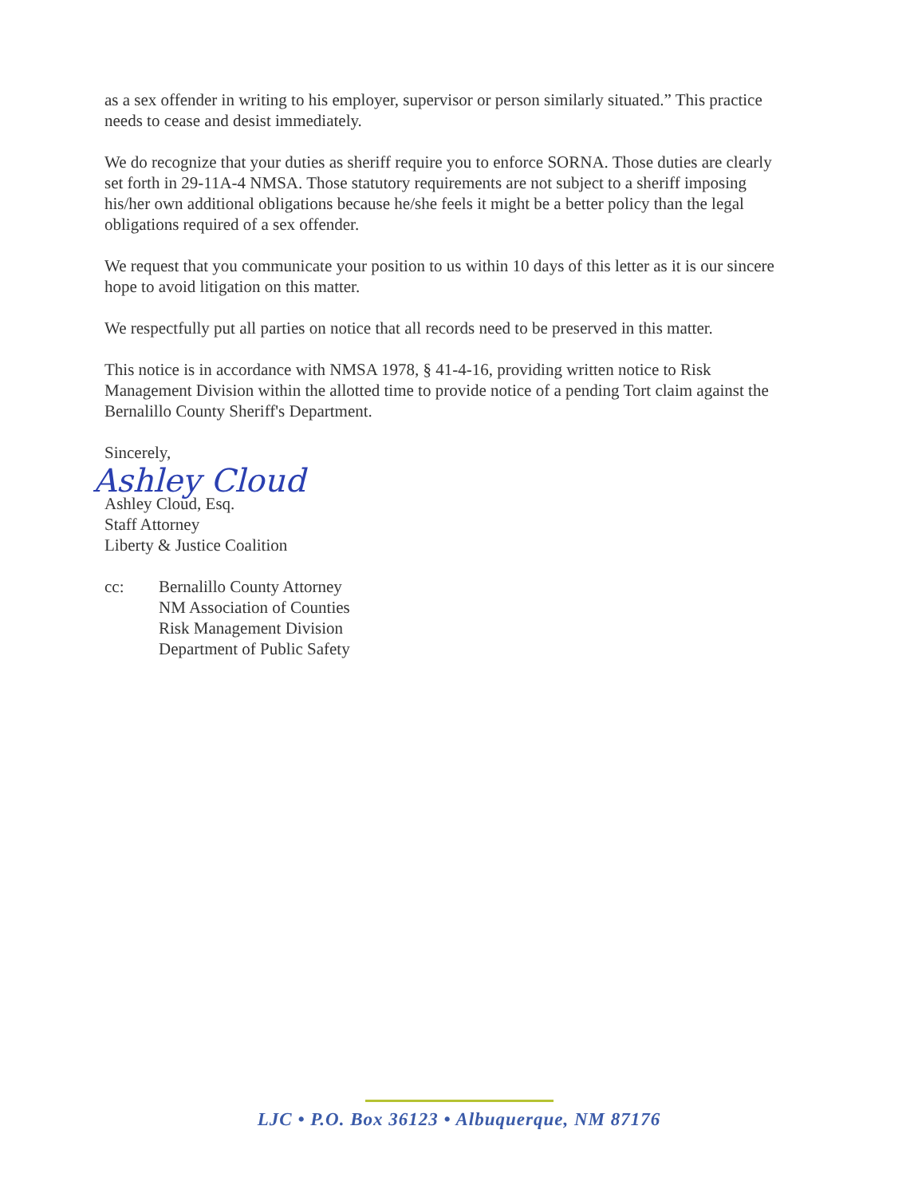as a sex offender in writing to his employer, supervisor or person similarly situated.” This practice needs to cease and desist immediately.
We do recognize that your duties as sheriff require you to enforce SORNA. Those duties are clearly set forth in 29-11A-4 NMSA. Those statutory requirements are not subject to a sheriff imposing his/her own additional obligations because he/she feels it might be a better policy than the legal obligations required of a sex offender.
We request that you communicate your position to us within 10 days of this letter as it is our sincere hope to avoid litigation on this matter.
We respectfully put all parties on notice that all records need to be preserved in this matter.
This notice is in accordance with NMSA 1978, § 41-4-16, providing written notice to Risk Management Division within the allotted time to provide notice of a pending Tort claim against the Bernalillo County Sheriff's Department.
Sincerely,
Ashley Cloud
Ashley Cloud, Esq.
Staff Attorney
Liberty & Justice Coalition
cc: Bernalillo County Attorney
NM Association of Counties
Risk Management Division
Department of Public Safety
LJC • P.O. Box 36123 • Albuquerque, NM 87176